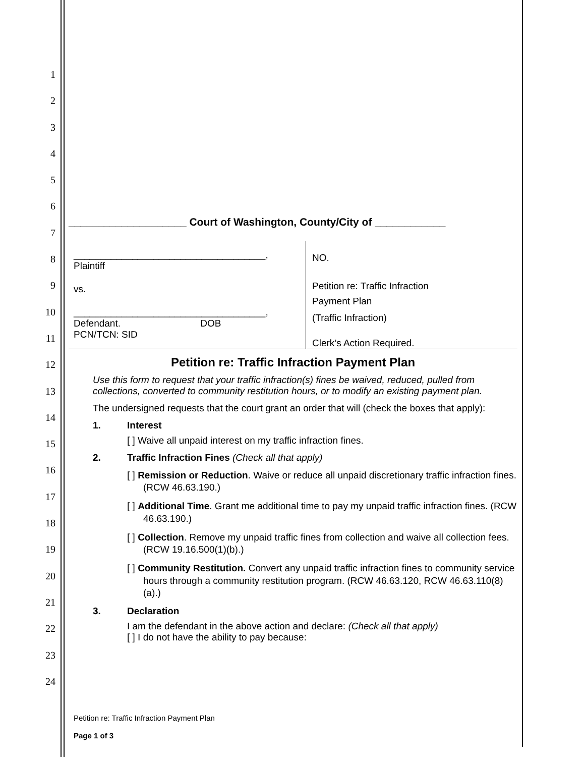1
2
3
4
5
6
7
8
9
10
11
12
13
14
15
16
17
18
19
20
21
22
23
24
____________________ Court of Washington, County/City of ____________
____________________________________,
Plaintiff
vs.
____________________________________,
Defendant. DOB
PCN/TCN: SID
NO.
Petition re: Traffic Infraction
Payment Plan
(Traffic Infraction)
Clerk’s Action Required.
Petition re: Traffic Infraction Payment Plan
Use this form to request that your traffic infraction(s) fines be waived, reduced, pulled from collections, converted to community restitution hours, or to modify an existing payment plan.
The undersigned requests that the court grant an order that will (check the boxes that apply):
1. Interest
[ ] Waive all unpaid interest on my traffic infraction fines.
2. Traffic Infraction Fines (Check all that apply)
[ ] Remission or Reduction. Waive or reduce all unpaid discretionary traffic infraction fines. (RCW 46.63.190.)
[ ] Additional Time. Grant me additional time to pay my unpaid traffic infraction fines. (RCW 46.63.190.)
[ ] Collection. Remove my unpaid traffic fines from collection and waive all collection fees. (RCW 19.16.500(1)(b).)
[ ] Community Restitution. Convert any unpaid traffic infraction fines to community service hours through a community restitution program. (RCW 46.63.120, RCW 46.63.110(8)(a).)
3. Declaration
I am the defendant in the above action and declare: (Check all that apply)
[ ] I do not have the ability to pay because:
Petition re: Traffic Infraction Payment Plan
Page 1 of 3